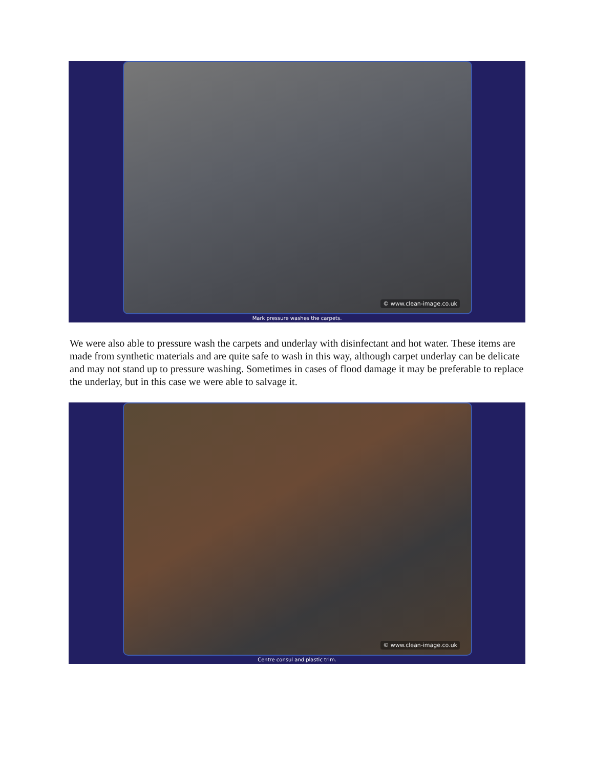© www.clean-image.co.uk
Mark pressure washes the carpets.
We were also able to pressure wash the carpets and underlay with disinfectant and hot water. These items are made from synthetic materials and are quite safe to wash in this way, although carpet underlay can be delicate and may not stand up to pressure washing. Sometimes in cases of flood damage it may be preferable to replace the underlay, but in this case we were able to salvage it.
© www.clean-image.co.uk
Centre consul and plastic trim.